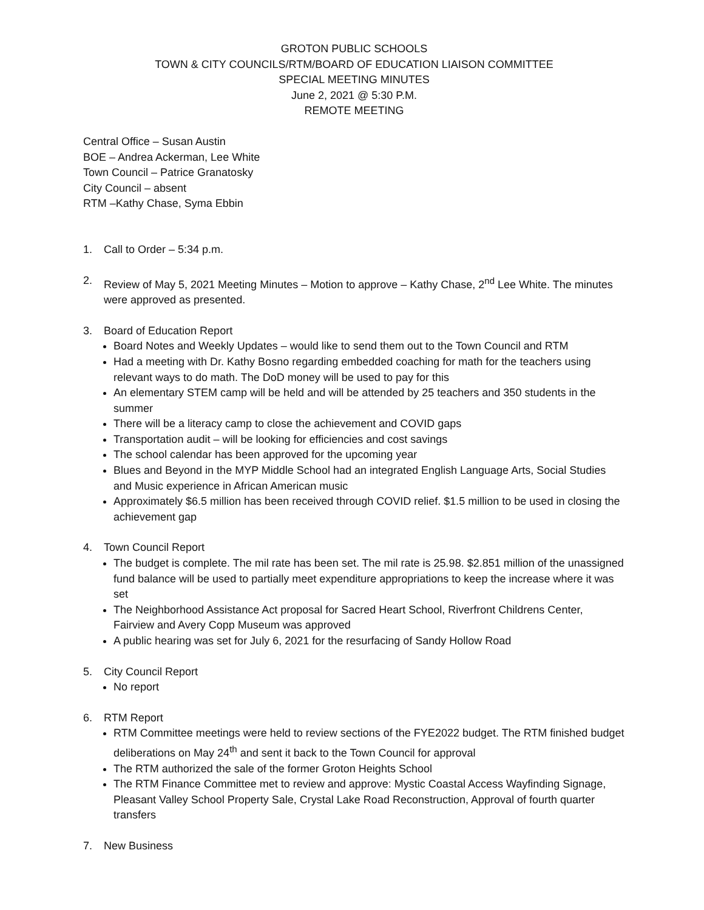GROTON PUBLIC SCHOOLS
TOWN & CITY COUNCILS/RTM/BOARD OF EDUCATION LIAISON COMMITTEE
SPECIAL MEETING MINUTES
June 2, 2021 @ 5:30 P.M.
REMOTE MEETING
Central Office – Susan Austin
BOE – Andrea Ackerman, Lee White
Town Council – Patrice Granatosky
City Council – absent
RTM –Kathy Chase, Syma Ebbin
1. Call to Order – 5:34 p.m.
2. Review of May 5, 2021 Meeting Minutes – Motion to approve – Kathy Chase, 2<sup>nd</sup> Lee White. The minutes were approved as presented.
3. Board of Education Report
Board Notes and Weekly Updates – would like to send them out to the Town Council and RTM
Had a meeting with Dr. Kathy Bosno regarding embedded coaching for math for the teachers using relevant ways to do math. The DoD money will be used to pay for this
An elementary STEM camp will be held and will be attended by 25 teachers and 350 students in the summer
There will be a literacy camp to close the achievement and COVID gaps
Transportation audit – will be looking for efficiencies and cost savings
The school calendar has been approved for the upcoming year
Blues and Beyond in the MYP Middle School had an integrated English Language Arts, Social Studies and Music experience in African American music
Approximately $6.5 million has been received through COVID relief. $1.5 million to be used in closing the achievement gap
4. Town Council Report
The budget is complete. The mil rate has been set. The mil rate is 25.98. $2.851 million of the unassigned fund balance will be used to partially meet expenditure appropriations to keep the increase where it was set
The Neighborhood Assistance Act proposal for Sacred Heart School, Riverfront Childrens Center, Fairview and Avery Copp Museum was approved
A public hearing was set for July 6, 2021 for the resurfacing of Sandy Hollow Road
5. City Council Report
No report
6. RTM Report
RTM Committee meetings were held to review sections of the FYE2022 budget. The RTM finished budget deliberations on May 24<sup>th</sup> and sent it back to the Town Council for approval
The RTM authorized the sale of the former Groton Heights School
The RTM Finance Committee met to review and approve: Mystic Coastal Access Wayfinding Signage, Pleasant Valley School Property Sale, Crystal Lake Road Reconstruction, Approval of fourth quarter transfers
7. New Business